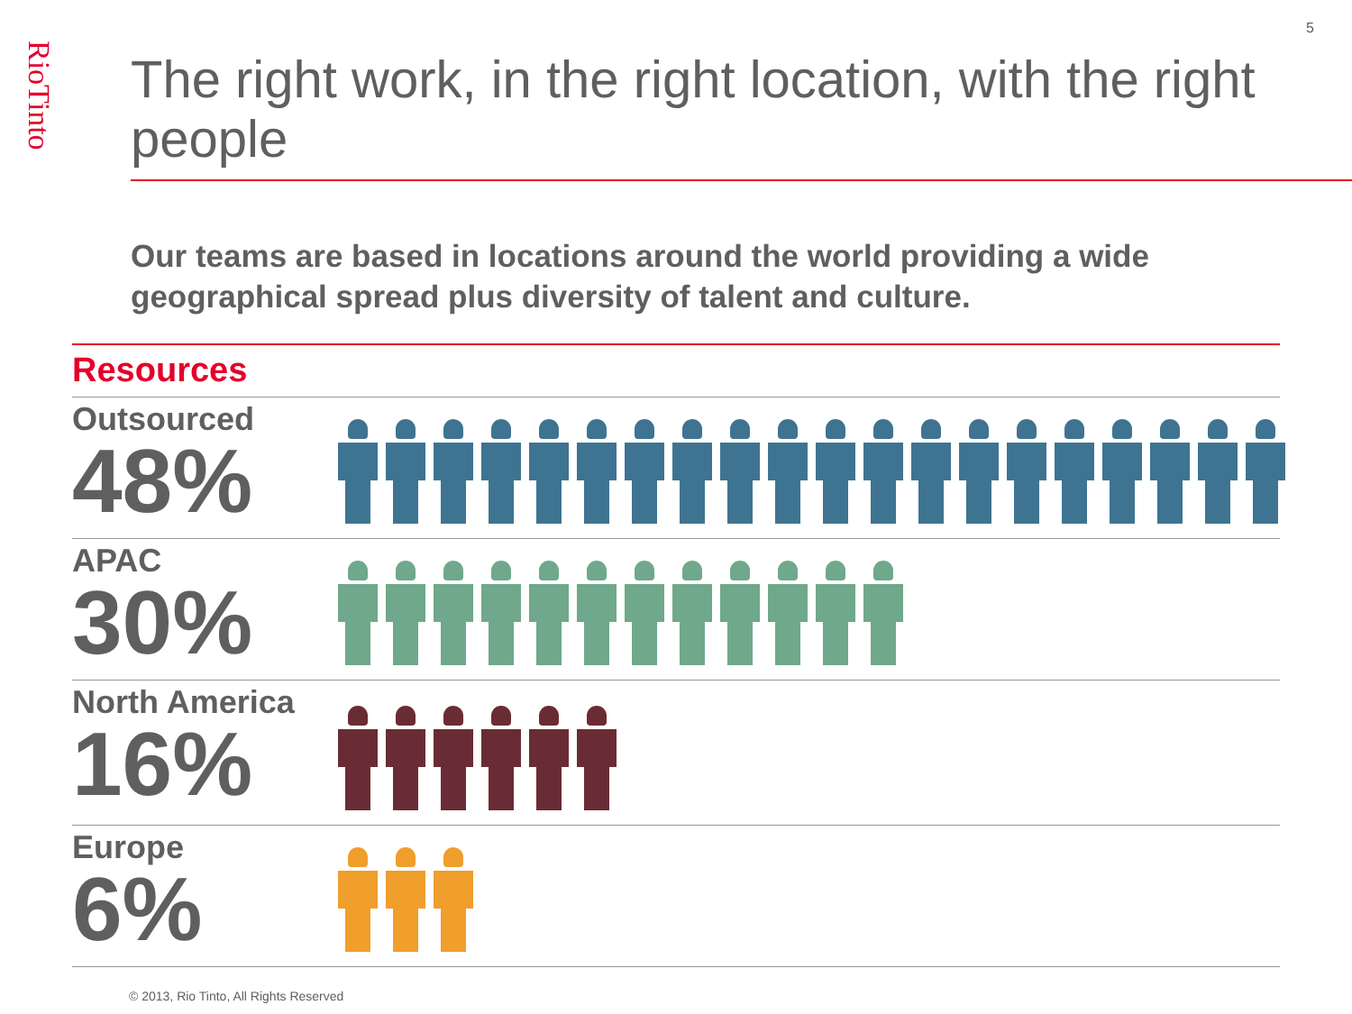RioTinto
5
The right work, in the right location, with the right people
Our teams are based in locations around the world providing a wide geographical spread plus diversity of talent and culture.
Resources
Outsourced
48%
APAC
30%
North America
16%
Europe
6%
© 2013, Rio Tinto, All Rights Reserved